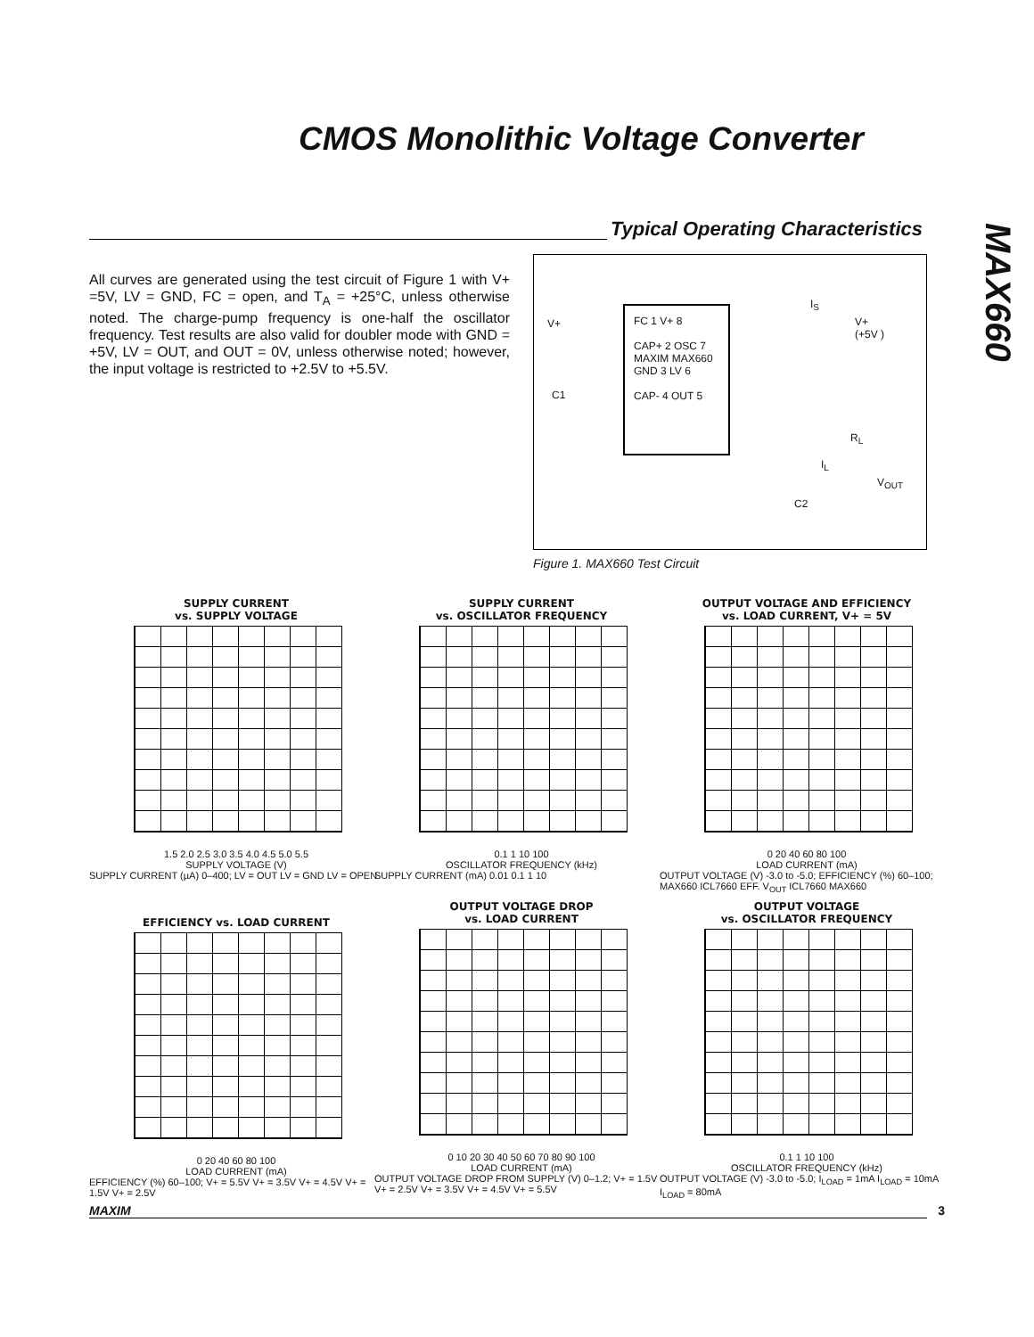CMOS Monolithic Voltage Converter
MAX660
Typical Operating Characteristics
All curves are generated using the test circuit of Figure 1 with V+ =5V, LV = GND, FC = open, and T<sub>A</sub> = +25°C, unless otherwise noted. The charge-pump frequency is one-half the oscillator frequency. Test results are also valid for doubler mode with GND = +5V, LV = OUT, and OUT = 0V, unless otherwise noted; however, the input voltage is restricted to +2.5V to +5.5V.
FC 1 V+ 8
CAP+ 2 OSC 7
MAXIM MAX660
GND 3 LV 6
CAP- 4 OUT 5
V+
C1
I<sub>S</sub>
V+
(+5V )
R<sub>L</sub>
I<sub>L</sub>
V<sub>OUT</sub>
C2
Figure 1. MAX660 Test Circuit
SUPPLY CURRENT
vs. SUPPLY VOLTAGE
1.5 2.0 2.5 3.0 3.5 4.0 4.5 5.0 5.5
SUPPLY VOLTAGE (V)
SUPPLY CURRENT (µA) 0–400; LV = OUT LV = GND LV = OPEN
SUPPLY CURRENT
vs. OSCILLATOR FREQUENCY
0.1 1 10 100
OSCILLATOR FREQUENCY (kHz)
SUPPLY CURRENT (mA) 0.01 0.1 1 10
OUTPUT VOLTAGE AND EFFICIENCY
vs. LOAD CURRENT, V+ = 5V
0 20 40 60 80 100
LOAD CURRENT (mA)
OUTPUT VOLTAGE (V) -3.0 to -5.0; EFFICIENCY (%) 60–100; MAX660 ICL7660 EFF. V<sub>OUT</sub> ICL7660 MAX660
EFFICIENCY vs. LOAD CURRENT
0 20 40 60 80 100
LOAD CURRENT (mA)
EFFICIENCY (%) 60–100; V+ = 5.5V V+ = 3.5V V+ = 4.5V V+ = 1.5V V+ = 2.5V
OUTPUT VOLTAGE DROP
vs. LOAD CURRENT
0 10 20 30 40 50 60 70 80 90 100
LOAD CURRENT (mA)
OUTPUT VOLTAGE DROP FROM SUPPLY (V) 0–1.2; V+ = 1.5V V+ = 2.5V V+ = 3.5V V+ = 4.5V V+ = 5.5V
OUTPUT VOLTAGE
vs. OSCILLATOR FREQUENCY
0.1 1 10 100
OSCILLATOR FREQUENCY (kHz)
OUTPUT VOLTAGE (V) -3.0 to -5.0; I<sub>LOAD</sub> = 1mA I<sub>LOAD</sub> = 10mA I<sub>LOAD</sub> = 80mA
MAXIM 3